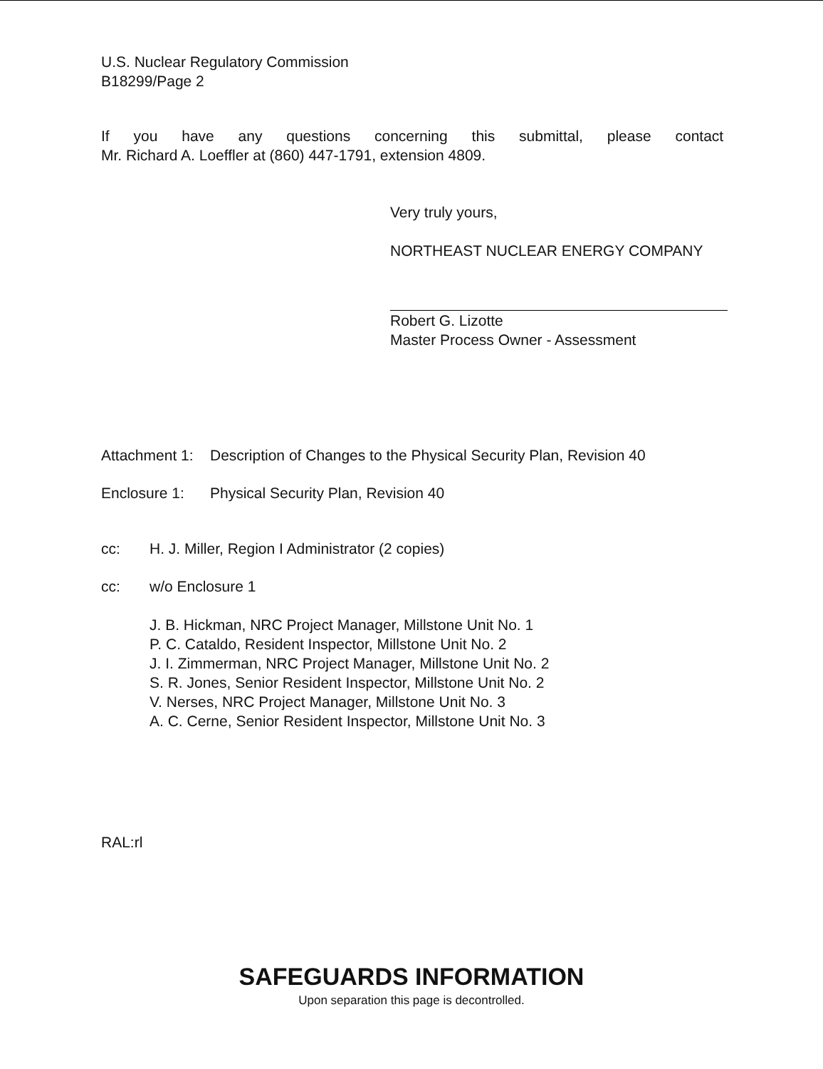U.S. Nuclear Regulatory Commission
B18299/Page 2
If you have any questions concerning this submittal, please contact
Mr. Richard A. Loeffler at (860) 447-1791, extension 4809.
Very truly yours,
NORTHEAST NUCLEAR ENERGY COMPANY
Robert G. Lizotte
Master Process Owner - Assessment
Attachment 1: Description of Changes to the Physical Security Plan, Revision 40
Enclosure 1: Physical Security Plan, Revision 40
cc: H. J. Miller, Region I Administrator (2 copies)
cc: w/o Enclosure 1
J. B. Hickman, NRC Project Manager, Millstone Unit No. 1
P. C. Cataldo, Resident Inspector, Millstone Unit No. 2
J. I. Zimmerman, NRC Project Manager, Millstone Unit No. 2
S. R. Jones, Senior Resident Inspector, Millstone Unit No. 2
V. Nerses, NRC Project Manager, Millstone Unit No. 3
A. C. Cerne, Senior Resident Inspector, Millstone Unit No. 3
RAL:rl
SAFEGUARDS INFORMATION
Upon separation this page is decontrolled.